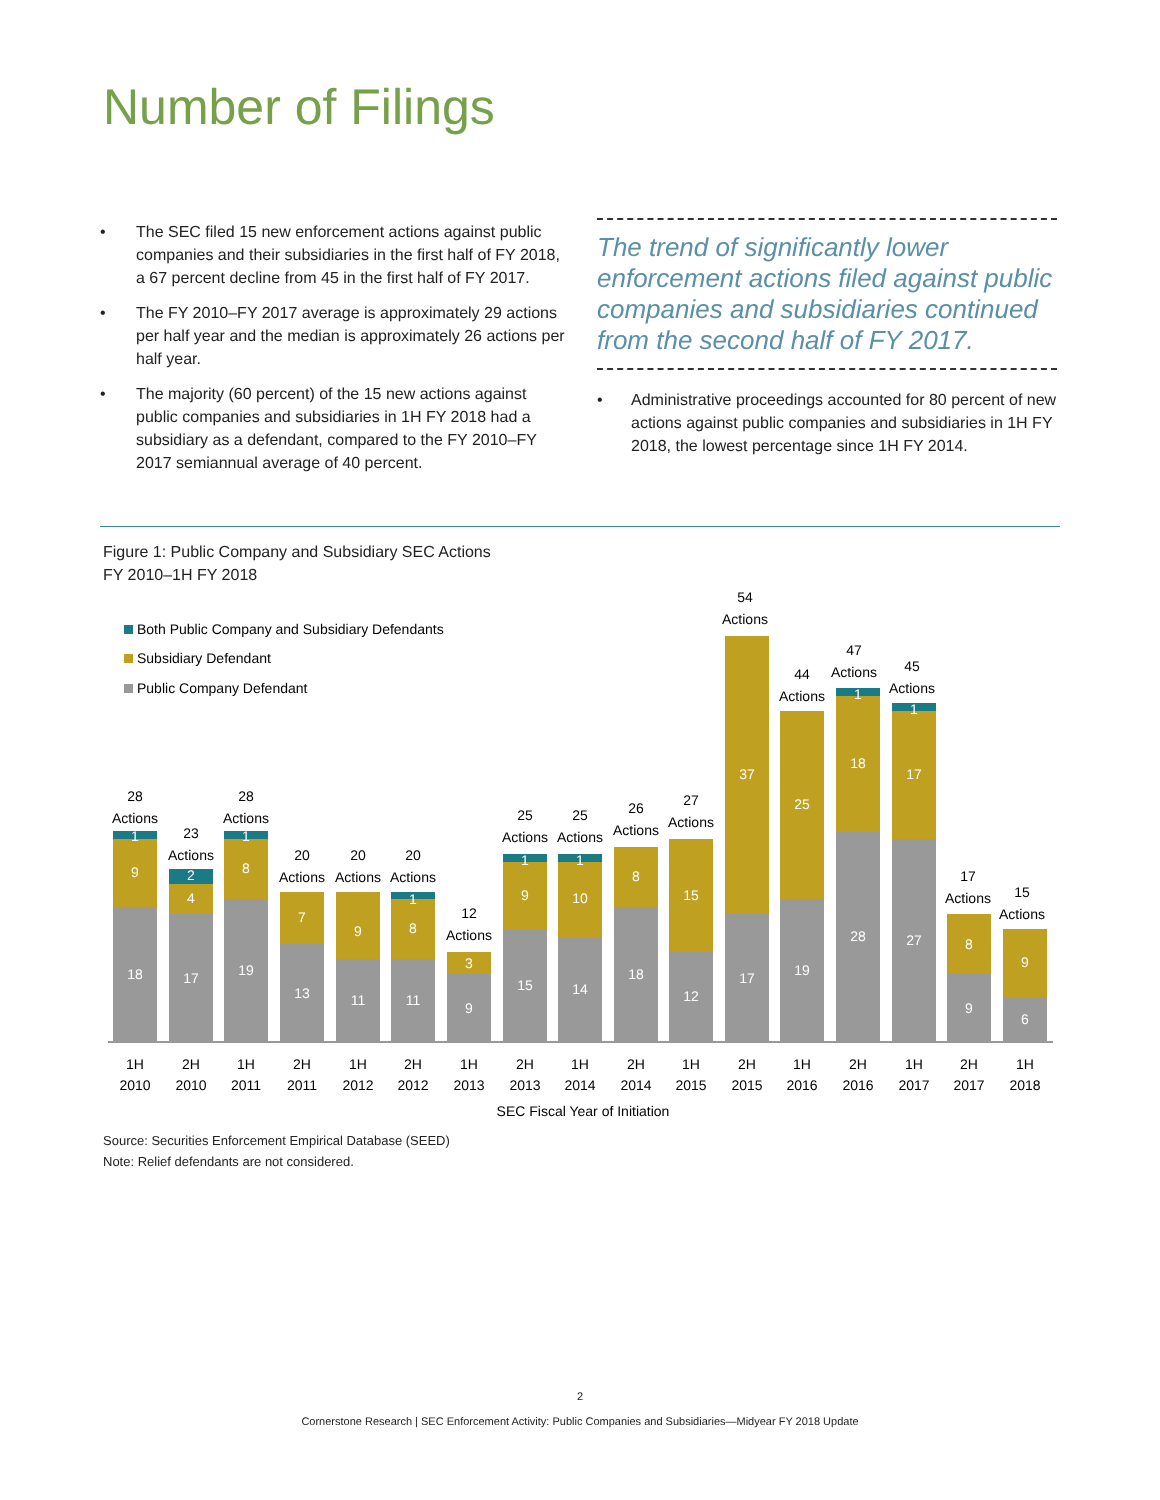Number of Filings
• The SEC filed 15 new enforcement actions against public companies and their subsidiaries in the first half of FY 2018, a 67 percent decline from 45 in the first half of FY 2017.
• The FY 2010–FY 2017 average is approximately 29 actions per half year and the median is approximately 26 actions per half year.
• The majority (60 percent) of the 15 new actions against public companies and subsidiaries in 1H FY 2018 had a subsidiary as a defendant, compared to the FY 2010–FY 2017 semiannual average of 40 percent.
The trend of significantly lower enforcement actions filed against public companies and subsidiaries continued from the second half of FY 2017.
• Administrative proceedings accounted for 80 percent of new actions against public companies and subsidiaries in 1H FY 2018, the lowest percentage since 1H FY 2014.
Figure 1: Public Company and Subsidiary SEC Actions
FY 2010–1H FY 2018
Both Public Company and Subsidiary Defendants
Subsidiary Defendant
Public Company Defendant
18
9
1
28
Actions
17
4
2
23
Actions
19
8
1
28
Actions
13
7
20
Actions
11
9
20
Actions
11
8
1
20
Actions
9
3
12
Actions
15
9
1
25
Actions
14
10
1
25
Actions
18
8
26
Actions
12
15
27
Actions
17
37
54
Actions
19
25
44
Actions
28
18
1
47
Actions
27
17
1
45
Actions
9
8
17
Actions
6
9
15
Actions
1H
2010
2H
2010
1H
2011
2H
2011
1H
2012
2H
2012
1H
2013
2H
2013
1H
2014
2H
2014
1H
2015
2H
2015
1H
2016
2H
2016
1H
2017
2H
2017
1H
2018
SEC Fiscal Year of Initiation
Source: Securities Enforcement Empirical Database (SEED)
Note: Relief defendants are not considered.
2
Cornerstone Research | SEC Enforcement Activity: Public Companies and Subsidiaries—Midyear FY 2018 Update